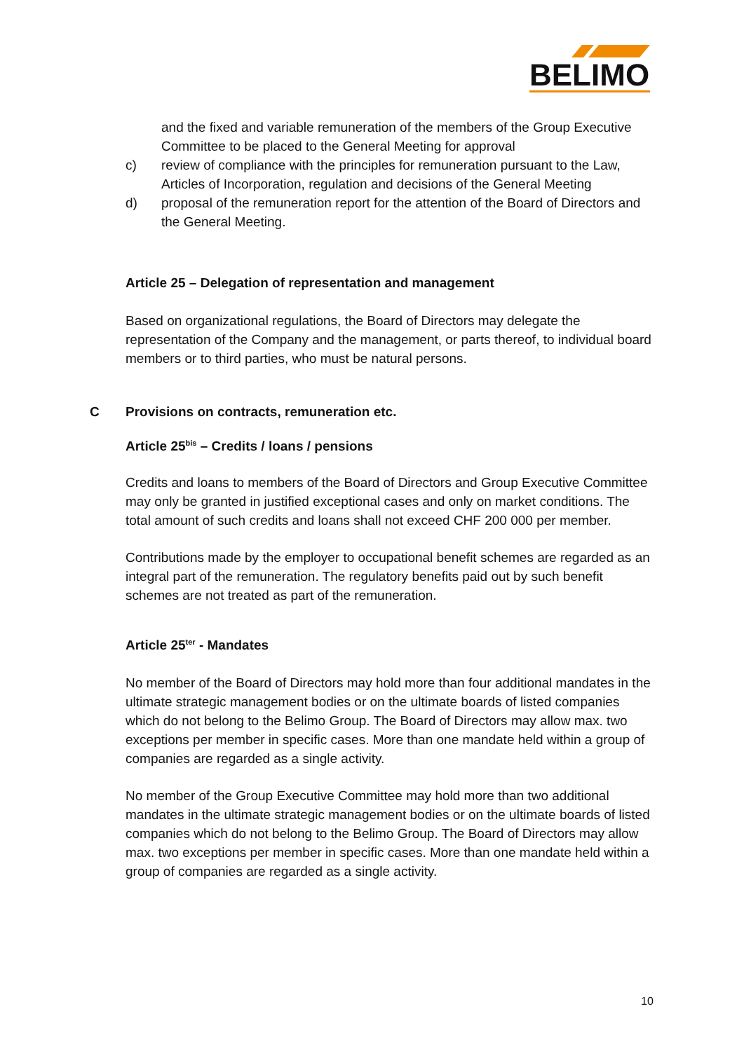BELIMO
and the fixed and variable remuneration of the members of the Group Executive Committee to be placed to the General Meeting for approval
c) review of compliance with the principles for remuneration pursuant to the Law, Articles of Incorporation, regulation and decisions of the General Meeting
d) proposal of the remuneration report for the attention of the Board of Directors and the General Meeting.
Article 25 – Delegation of representation and management
Based on organizational regulations, the Board of Directors may delegate the representation of the Company and the management, or parts thereof, to individual board members or to third parties, who must be natural persons.
C Provisions on contracts, remuneration etc.
Article 25<sup>bis</sup> – Credits / loans / pensions
Credits and loans to members of the Board of Directors and Group Executive Committee may only be granted in justified exceptional cases and only on market conditions. The total amount of such credits and loans shall not exceed CHF 200 000 per member.
Contributions made by the employer to occupational benefit schemes are regarded as an integral part of the remuneration. The regulatory benefits paid out by such benefit schemes are not treated as part of the remuneration.
Article 25<sup>ter</sup> - Mandates
No member of the Board of Directors may hold more than four additional mandates in the ultimate strategic management bodies or on the ultimate boards of listed companies which do not belong to the Belimo Group. The Board of Directors may allow max. two exceptions per member in specific cases. More than one mandate held within a group of companies are regarded as a single activity.
No member of the Group Executive Committee may hold more than two additional mandates in the ultimate strategic management bodies or on the ultimate boards of listed companies which do not belong to the Belimo Group. The Board of Directors may allow max. two exceptions per member in specific cases. More than one mandate held within a group of companies are regarded as a single activity.
10